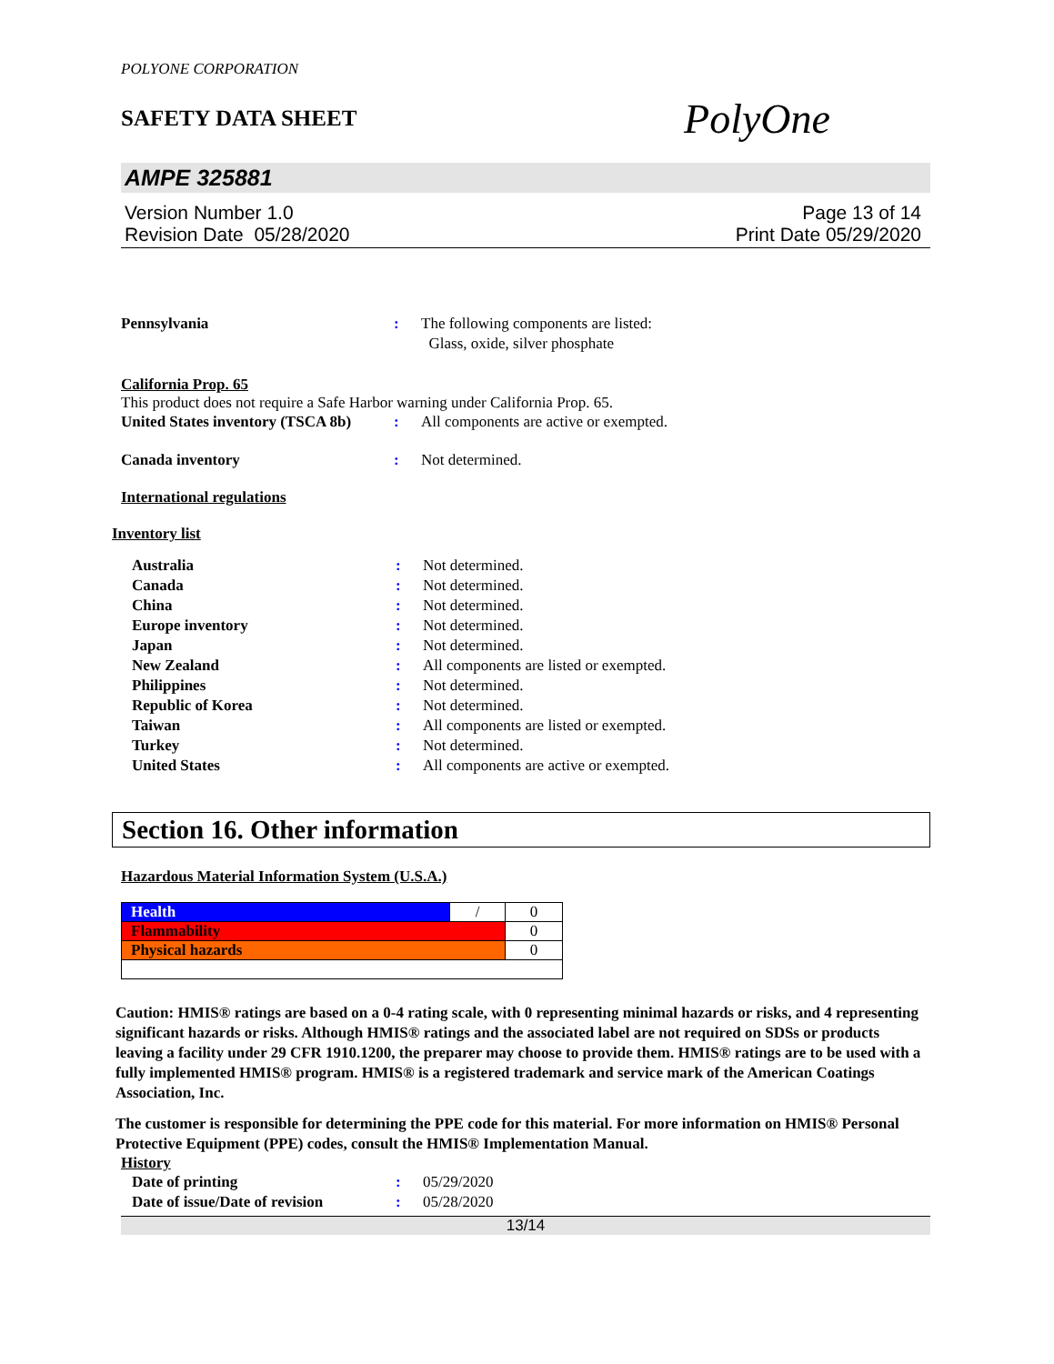POLYONE CORPORATION
SAFETY DATA SHEET
PolyOne
AMPE 325881
Version Number 1.0
Revision Date 05/28/2020
Page 13 of 14
Print Date 05/29/2020
Pennsylvania : The following components are listed:
Glass, oxide, silver phosphate
California Prop. 65
This product does not require a Safe Harbor warning under California Prop. 65.
United States inventory (TSCA 8b)
: All components are active or exempted.
Canada inventory : Not determined.
International regulations
Inventory list
Australia : Not determined.
Canada : Not determined.
China : Not determined.
Europe inventory : Not determined.
Japan : Not determined.
New Zealand : All components are listed or exempted.
Philippines : Not determined.
Republic of Korea : Not determined.
Taiwan : All components are listed or exempted.
Turkey : Not determined.
United States : All components are active or exempted.
Section 16. Other information
Hazardous Material Information System (U.S.A.)
| Health | / | 0 |
| Flammability | | 0 |
| Physical hazards | | 0 |
Caution: HMIS® ratings are based on a 0-4 rating scale, with 0 representing minimal hazards or risks, and 4 representing significant hazards or risks. Although HMIS® ratings and the associated label are not required on SDSs or products leaving a facility under 29 CFR 1910.1200, the preparer may choose to provide them. HMIS® ratings are to be used with a fully implemented HMIS® program. HMIS® is a registered trademark and service mark of the American Coatings Association, Inc.
The customer is responsible for determining the PPE code for this material. For more information on HMIS® Personal Protective Equipment (PPE) codes, consult the HMIS® Implementation Manual.
History
Date of printing : 05/29/2020
Date of issue/Date of revision
: 05/28/2020
13/14